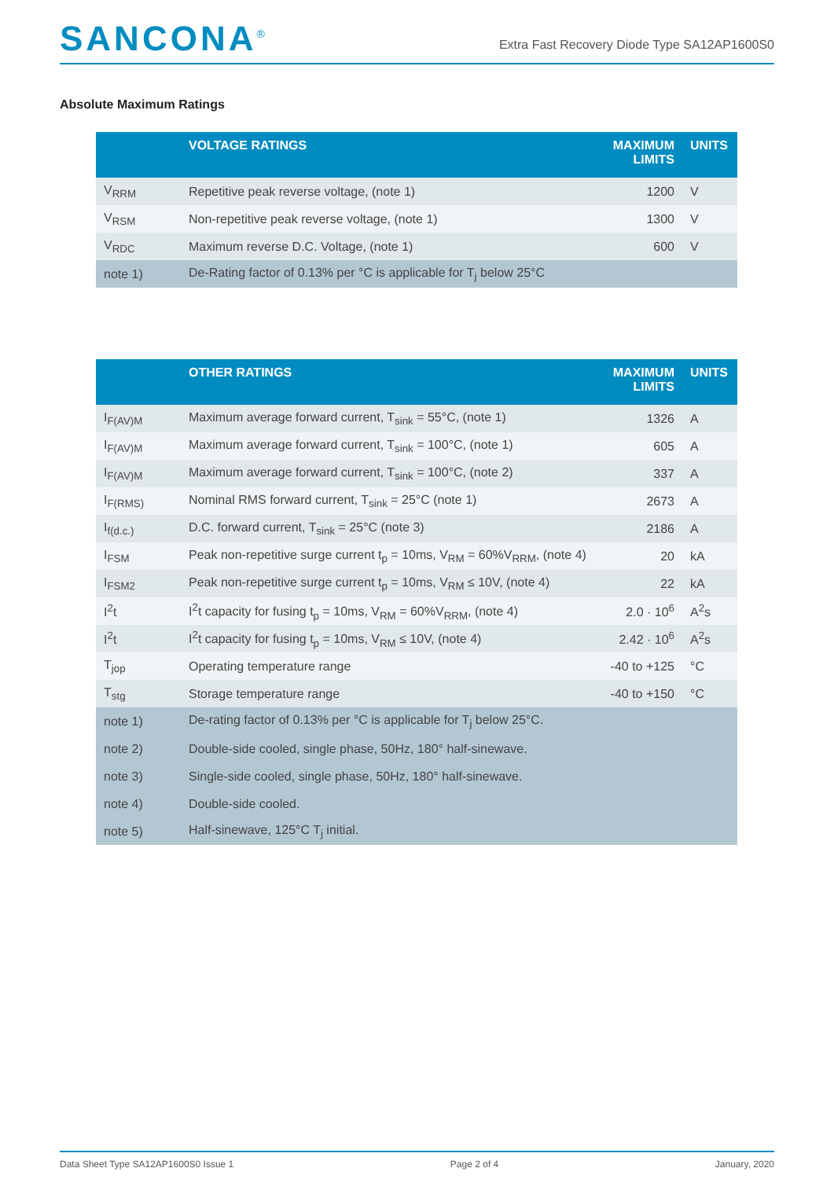SANCONA<sup>®</sup>
Extra Fast Recovery Diode Type SA12AP1600S0
Absolute Maximum Ratings
| | VOLTAGE RATINGS | MAXIMUM LIMITS | UNITS |
| --- | --- | --- | --- |
| V<sub>RRM</sub> | Repetitive peak reverse voltage, (note 1) | 1200 | V |
| V<sub>RSM</sub> | Non-repetitive peak reverse voltage, (note 1) | 1300 | V |
| V<sub>RDC</sub> | Maximum reverse D.C. Voltage, (note 1) | 600 | V |
| note 1) | De-Rating factor of 0.13% per °C is applicable for T<sub>j</sub> below 25°C | | |
| | OTHER RATINGS | MAXIMUM LIMITS | UNITS |
| --- | --- | --- | --- |
| I<sub>F(AV)M</sub> | Maximum average forward current, T<sub>sink</sub> = 55°C, (note 1) | 1326 | A |
| I<sub>F(AV)M</sub> | Maximum average forward current, T<sub>sink</sub> = 100°C, (note 1) | 605 | A |
| I<sub>F(AV)M</sub> | Maximum average forward current, T<sub>sink</sub> = 100°C, (note 2) | 337 | A |
| I<sub>F(RMS)</sub> | Nominal RMS forward current, T<sub>sink</sub> = 25°C (note 1) | 2673 | A |
| I<sub>f(d.c.)</sub> | D.C. forward current, T<sub>sink</sub> = 25°C (note 3) | 2186 | A |
| I<sub>FSM</sub> | Peak non-repetitive surge current t<sub>p</sub> = 10ms, V<sub>RM</sub> = 60%V<sub>RRM</sub>, (note 4) | 20 | kA |
| I<sub>FSM2</sub> | Peak non-repetitive surge current t<sub>p</sub> = 10ms, V<sub>RM</sub> ≤ 10V, (note 4) | 22 | kA |
| I<sup>2</sup>t | I<sup>2</sup>t capacity for fusing t<sub>p</sub> = 10ms, V<sub>RM</sub> = 60%V<sub>RRM</sub>, (note 4) | 2.0 · 10<sup>6</sup> | A<sup>2</sup>s |
| I<sup>2</sup>t | I<sup>2</sup>t capacity for fusing t<sub>p</sub> = 10ms, V<sub>RM</sub> ≤ 10V, (note 4) | 2.42 · 10<sup>6</sup> | A<sup>2</sup>s |
| T<sub>jop</sub> | Operating temperature range | -40 to +125 | °C |
| T<sub>stg</sub> | Storage temperature range | -40 to +150 | °C |
| note 1) | De-rating factor of 0.13% per °C is applicable for T<sub>j</sub> below 25°C. | | |
| note 2) | Double-side cooled, single phase, 50Hz, 180° half-sinewave. | | |
| note 3) | Single-side cooled, single phase, 50Hz, 180° half-sinewave. | | |
| note 4) | Double-side cooled. | | |
| note 5) | Half-sinewave, 125°C T<sub>j</sub> initial. | | |
Data Sheet Type SA12AP1600S0 Issue 1 Page 2 of 4 January, 2020